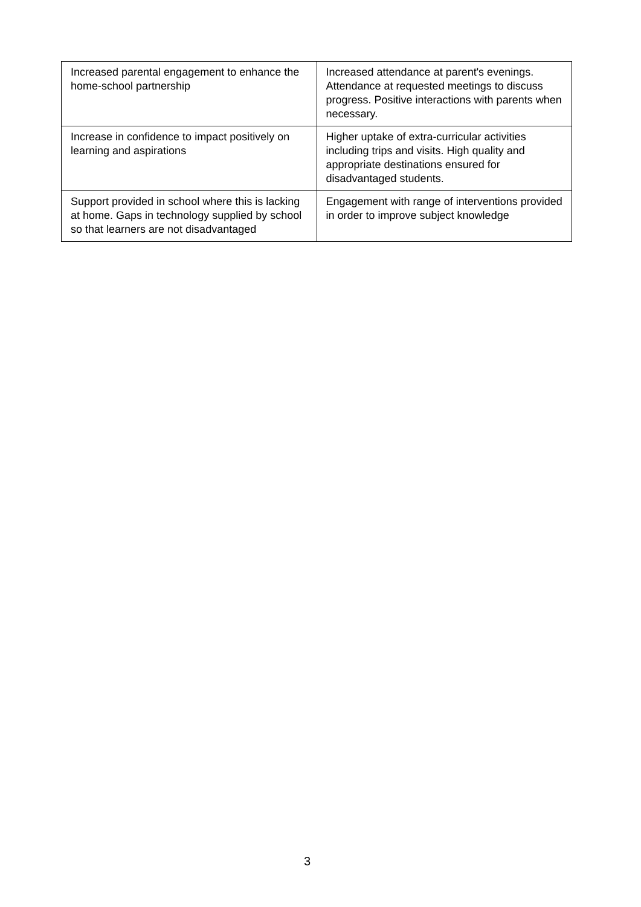| Increased parental engagement to enhance the home-school partnership | Increased attendance at parent's evenings. Attendance at requested meetings to discuss progress. Positive interactions with parents when necessary. |
| Increase in confidence to impact positively on learning and aspirations | Higher uptake of extra-curricular activities including trips and visits. High quality and appropriate destinations ensured for disadvantaged students. |
| Support provided in school where this is lacking at home. Gaps in technology supplied by school so that learners are not disadvantaged | Engagement with range of interventions provided in order to improve subject knowledge |
3